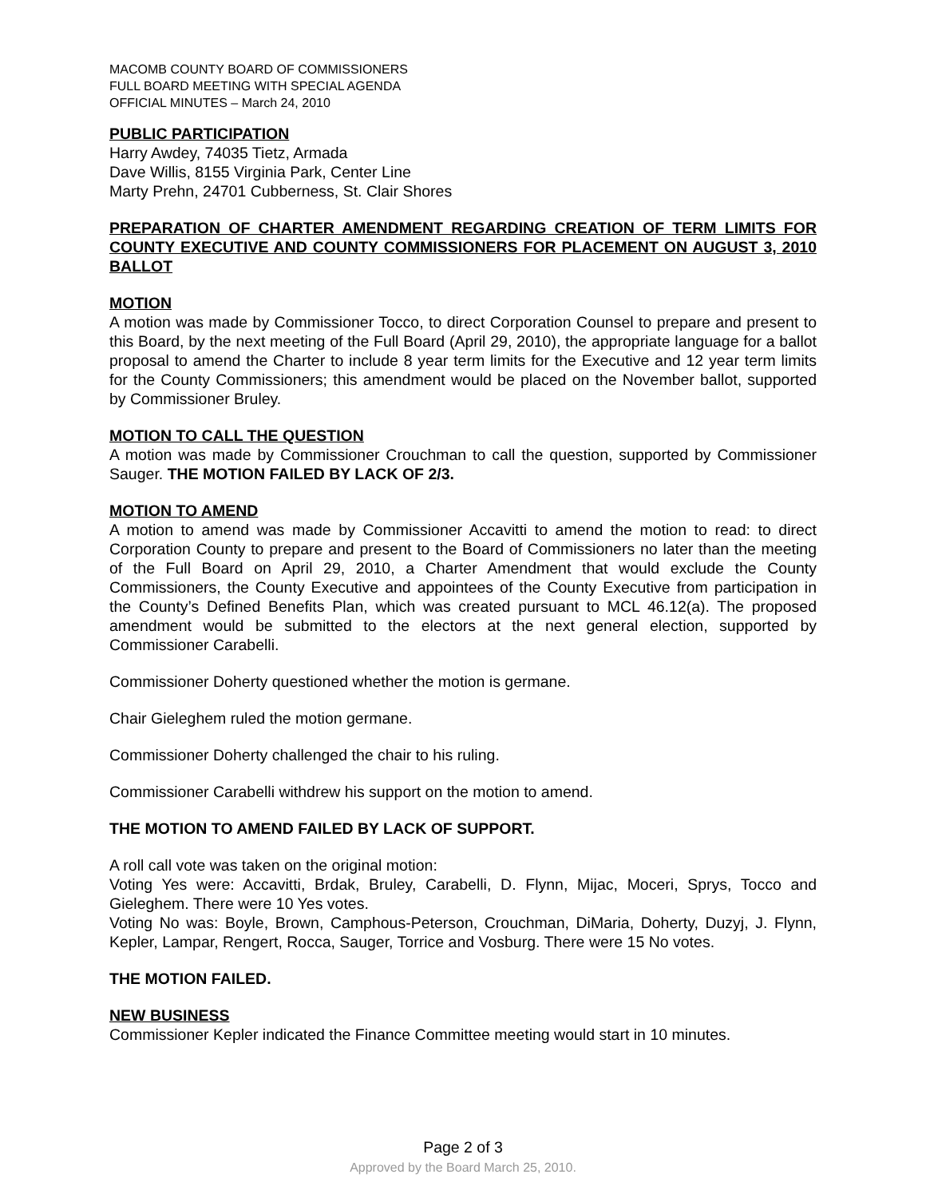MACOMB COUNTY BOARD OF COMMISSIONERS
FULL BOARD MEETING WITH SPECIAL AGENDA
OFFICIAL MINUTES – March 24, 2010
PUBLIC PARTICIPATION
Harry Awdey, 74035 Tietz, Armada
Dave Willis, 8155 Virginia Park, Center Line
Marty Prehn, 24701 Cubberness, St. Clair Shores
PREPARATION OF CHARTER AMENDMENT REGARDING CREATION OF TERM LIMITS FOR COUNTY EXECUTIVE AND COUNTY COMMISSIONERS FOR PLACEMENT ON AUGUST 3, 2010 BALLOT
MOTION
A motion was made by Commissioner Tocco, to direct Corporation Counsel to prepare and present to this Board, by the next meeting of the Full Board (April 29, 2010), the appropriate language for a ballot proposal to amend the Charter to include 8 year term limits for the Executive and 12 year term limits for the County Commissioners; this amendment would be placed on the November ballot, supported by Commissioner Bruley.
MOTION TO CALL THE QUESTION
A motion was made by Commissioner Crouchman to call the question, supported by Commissioner Sauger. THE MOTION FAILED BY LACK OF 2/3.
MOTION TO AMEND
A motion to amend was made by Commissioner Accavitti to amend the motion to read: to direct Corporation County to prepare and present to the Board of Commissioners no later than the meeting of the Full Board on April 29, 2010, a Charter Amendment that would exclude the County Commissioners, the County Executive and appointees of the County Executive from participation in the County’s Defined Benefits Plan, which was created pursuant to MCL 46.12(a). The proposed amendment would be submitted to the electors at the next general election, supported by Commissioner Carabelli.
Commissioner Doherty questioned whether the motion is germane.
Chair Gieleghem ruled the motion germane.
Commissioner Doherty challenged the chair to his ruling.
Commissioner Carabelli withdrew his support on the motion to amend.
THE MOTION TO AMEND FAILED BY LACK OF SUPPORT.
A roll call vote was taken on the original motion:
Voting Yes were: Accavitti, Brdak, Bruley, Carabelli, D. Flynn, Mijac, Moceri, Sprys, Tocco and Gieleghem. There were 10 Yes votes.
Voting No was: Boyle, Brown, Camphous-Peterson, Crouchman, DiMaria, Doherty, Duzyj, J. Flynn, Kepler, Lampar, Rengert, Rocca, Sauger, Torrice and Vosburg. There were 15 No votes.
THE MOTION FAILED.
NEW BUSINESS
Commissioner Kepler indicated the Finance Committee meeting would start in 10 minutes.
Page 2 of 3
Approved by the Board March 25, 2010.